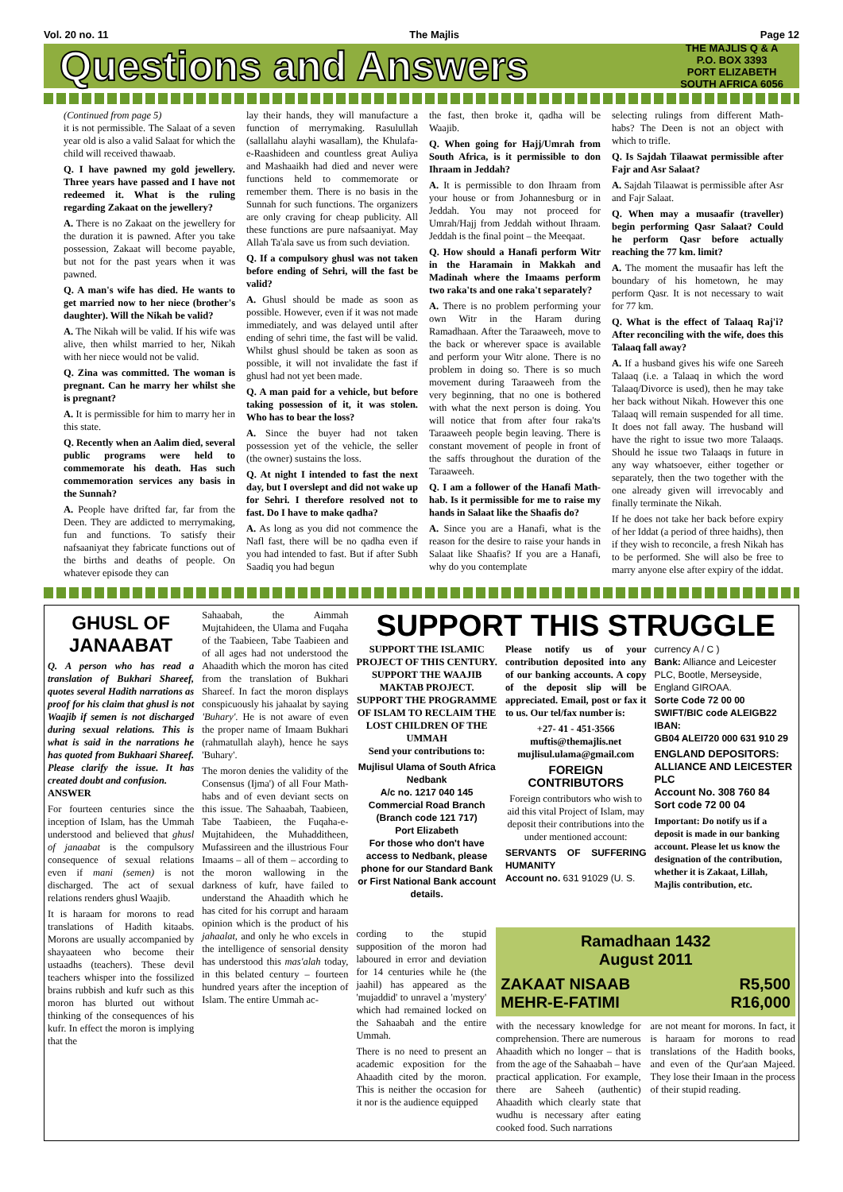Vol. 20 no. 11 The Majlis Page 12
Questions and Answers
THE MAJLIS Q & A
P.O. BOX 3393
PORT ELIZABETH
SOUTH AFRICA 6056
(Continued from page 5)
it is not permissible. The Salaat of a seven year old is also a valid Salaat for which the child will received thawaab.
Q. I have pawned my gold jewellery. Three years have passed and I have not redeemed it. What is the ruling regarding Zakaat on the jewellery?
A. There is no Zakaat on the jewellery for the duration it is pawned. After you take possession, Zakaat will become payable, but not for the past years when it was pawned.
Q. A man's wife has died. He wants to get married now to her niece (brother's daughter). Will the Nikah be valid?
A. The Nikah will be valid. If his wife was alive, then whilst married to her, Nikah with her niece would not be valid.
Q. Zina was committed. The woman is pregnant. Can he marry her whilst she is pregnant?
A. It is permissible for him to marry her in this state.
Q. Recently when an Aalim died, several public programs were held to commemorate his death. Has such commemoration services any basis in the Sunnah?
A. People have drifted far, far from the Deen. They are addicted to merrymaking, fun and functions. To satisfy their nafsaaniyat they fabricate functions out of the births and deaths of people. On whatever episode they can
lay their hands, they will manufacture a function of merrymaking. Rasulullah (sallallahu alayhi wasallam), the Khulafa-e-Raashideen and countless great Auliya and Mashaaikh had died and never were functions held to commemorate or remember them. There is no basis in the Sunnah for such functions. The organizers are only craving for cheap publicity. All these functions are pure nafsaaniyat. May Allah Ta'ala save us from such deviation.
Q. If a compulsory ghusl was not taken before ending of Sehri, will the fast be valid?
A. Ghusl should be made as soon as possible. However, even if it was not made immediately, and was delayed until after ending of sehri time, the fast will be valid. Whilst ghusl should be taken as soon as possible, it will not invalidate the fast if ghusl had not yet been made.
Q. A man paid for a vehicle, but before taking possession of it, it was stolen. Who has to bear the loss?
A. Since the buyer had not taken possession yet of the vehicle, the seller (the owner) sustains the loss.
Q. At night I intended to fast the next day, but I overslept and did not wake up for Sehri. I therefore resolved not to fast. Do I have to make qadha?
A. As long as you did not commence the Nafl fast, there will be no qadha even if you had intended to fast. But if after Subh Saadiq you had begun
the fast, then broke it, qadha will be Waajib.
Q. When going for Hajj/Umrah from South Africa, is it permissible to don Ihraam in Jeddah?
A. It is permissible to don Ihraam from your house or from Johannesburg or in Jeddah. You may not proceed for Umrah/Hajj from Jeddah without Ihraam. Jeddah is the final point – the Meeqaat.
Q. How should a Hanafi perform Witr in the Haramain in Makkah and Madinah where the Imaams perform two raka'ts and one raka't separately?
A. There is no problem performing your own Witr in the Haram during Ramadhaan. After the Taraaweeh, move to the back or wherever space is available and perform your Witr alone. There is no problem in doing so. There is so much movement during Taraaweeh from the very beginning, that no one is bothered with what the next person is doing. You will notice that from after four raka'ts Taraaweeh people begin leaving. There is constant movement of people in front of the saffs throughout the duration of the Taraaweeh.
Q. I am a follower of the Hanafi Math-hab. Is it permissible for me to raise my hands in Salaat like the Shaafis do?
A. Since you are a Hanafi, what is the reason for the desire to raise your hands in Salaat like Shaafis? If you are a Hanafi, why do you contemplate
selecting rulings from different Math-habs? The Deen is not an object with which to trifle.
Q. Is Sajdah Tilaawat permissible after Fajr and Asr Salaat?
A. Sajdah Tilaawat is permissible after Asr and Fajr Salaat.
Q. When may a musaafir (traveller) begin performing Qasr Salaat? Could he perform Qasr before actually reaching the 77 km. limit?
A. The moment the musaafir has left the boundary of his hometown, he may perform Qasr. It is not necessary to wait for 77 km.
Q. What is the effect of Talaaq Raj'i? After reconciling with the wife, does this Talaaq fall away?
A. If a husband gives his wife one Sareeh Talaaq (i.e. a Talaaq in which the word Talaaq/Divorce is used), then he may take her back without Nikah. However this one Talaaq will remain suspended for all time. It does not fall away. The husband will have the right to issue two more Talaaqs. Should he issue two Talaaqs in future in any way whatsoever, either together or separately, then the two together with the one already given will irrevocably and finally terminate the Nikah.
If he does not take her back before expiry of her Iddat (a period of three haidhs), then if they wish to reconcile, a fresh Nikah has to be performed. She will also be free to marry anyone else after expiry of the iddat.
GHUSL OF
JANAABAT
Q. A person who has read a translation of Bukhari Shareef, quotes several Hadith narrations as proof for his claim that ghusl is not Waajib if semen is not discharged during sexual relations. This is what is said in the narrations he has quoted from Bukhaari Shareef. Please clarify the issue. It has created doubt and confusion.
ANSWER
For fourteen centuries since the inception of Islam, has the Ummah understood and believed that ghusl of janaabat is the compulsory consequence of sexual relations even if mani (semen) is not discharged. The act of sexual relations renders ghusl Waajib.
It is haraam for morons to read translations of Hadith kitaabs. Morons are usually accompanied by shayaateen who become their ustaadhs (teachers). These devil teachers whisper into the fossilized brains rubbish and kufr such as this moron has blurted out without thinking of the consequences of his kufr. In effect the moron is implying that the
Sahaabah, the Aimmah Mujtahideen, the Ulama and Fuqaha of the Taabieen, Tabe Taabieen and of all ages had not understood the Ahaadith which the moron has cited from the translation of Bukhari Shareef. In fact the moron displays conspicuously his jahaalat by saying 'Buhary'. He is not aware of even the proper name of Imaam Bukhari (rahmatullah alayh), hence he says 'Buhary'.
The moron denies the validity of the Consensus (Ijma') of all Four Math-habs and of even deviant sects on this issue. The Sahaabah, Taabieen, Tabe Taabieen, the Fuqaha-e-Mujtahideen, the Muhadditheen, Mufassireen and the illustrious Four Imaams – all of them – according to the moron wallowing in the darkness of kufr, have failed to understand the Ahaadith which he has cited for his corrupt and haraam opinion which is the product of his jahaalat, and only he who excels in the intelligence of sensorial density has understood this mas'alah today, in this belated century – fourteen hundred years after the inception of Islam. The entire Ummah ac-
SUPPORT THIS STRUGGLE
SUPPORT THE ISLAMIC PROJECT OF THIS CENTURY. SUPPORT THE WAAJIB MAKTAB PROJECT. SUPPORT THE PROGRAMME OF ISLAM TO RECLAIM THE LOST CHILDREN OF THE UMMAH
Send your contributions to:
Mujlisul Ulama of South Africa
Nedbank
A/c no. 1217 040 145
Commercial Road Branch
(Branch code 121 717)
Port Elizabeth
For those who don't have access to Nedbank, please phone for our Standard Bank or First National Bank account details.
Please notify us of your contribution deposited into any of our banking accounts. A copy of the deposit slip will be appreciated. Email, post or fax it to us. Our tel/fax number is:
+27- 41 - 451-3566
muftis@themajlis.net
mujlisul.ulama@gmail.com
FOREIGN
CONTRIBUTORS
Foreign contributors who wish to aid this vital Project of Islam, may deposit their contributions into the under mentioned account:
SERVANTS OF SUFFERING HUMANITY
Account no. 631 91029 (U. S.
currency A / C )
Bank: Alliance and Leicester PLC, Bootle, Merseyside, England GIROAA.
Sorte Code 72 00 00
SWIFT/BIC code ALEIGB22
IBAN:
GB04 ALEI720 000 631 910 29
ENGLAND DEPOSITORS:
ALLIANCE AND LEICESTER PLC
Account No. 308 760 84
Sort code 72 00 04
Important: Do notify us if a deposit is made in our banking account. Please let us know the designation of the contribution, whether it is Zakaat, Lillah, Majlis contribution, etc.
cording to the stupid supposition of the moron had laboured in error and deviation for 14 centuries while he (the jaahil) has appeared as the 'mujaddid' to unravel a 'mystery' which had remained locked on the Sahaabah and the entire Ummah.
There is no need to present an academic exposition for the Ahaadith cited by the moron. This is neither the occasion for it nor is the audience equipped
Ramadhaan 1432
August 2011
ZAKAAT NISAAB R5,500
MEHR-E-FATIMI R16,000
with the necessary knowledge for comprehension. There are numerous Ahaadith which no longer – that is from the age of the Sahaabah – have practical application. For example, there are Saheeh (authentic) Ahaadith which clearly state that wudhu is necessary after eating cooked food. Such narrations
are not meant for morons. In fact, it is haraam for morons to read translations of the Hadith books, and even of the Qur'aan Majeed. They lose their Imaan in the process of their stupid reading.